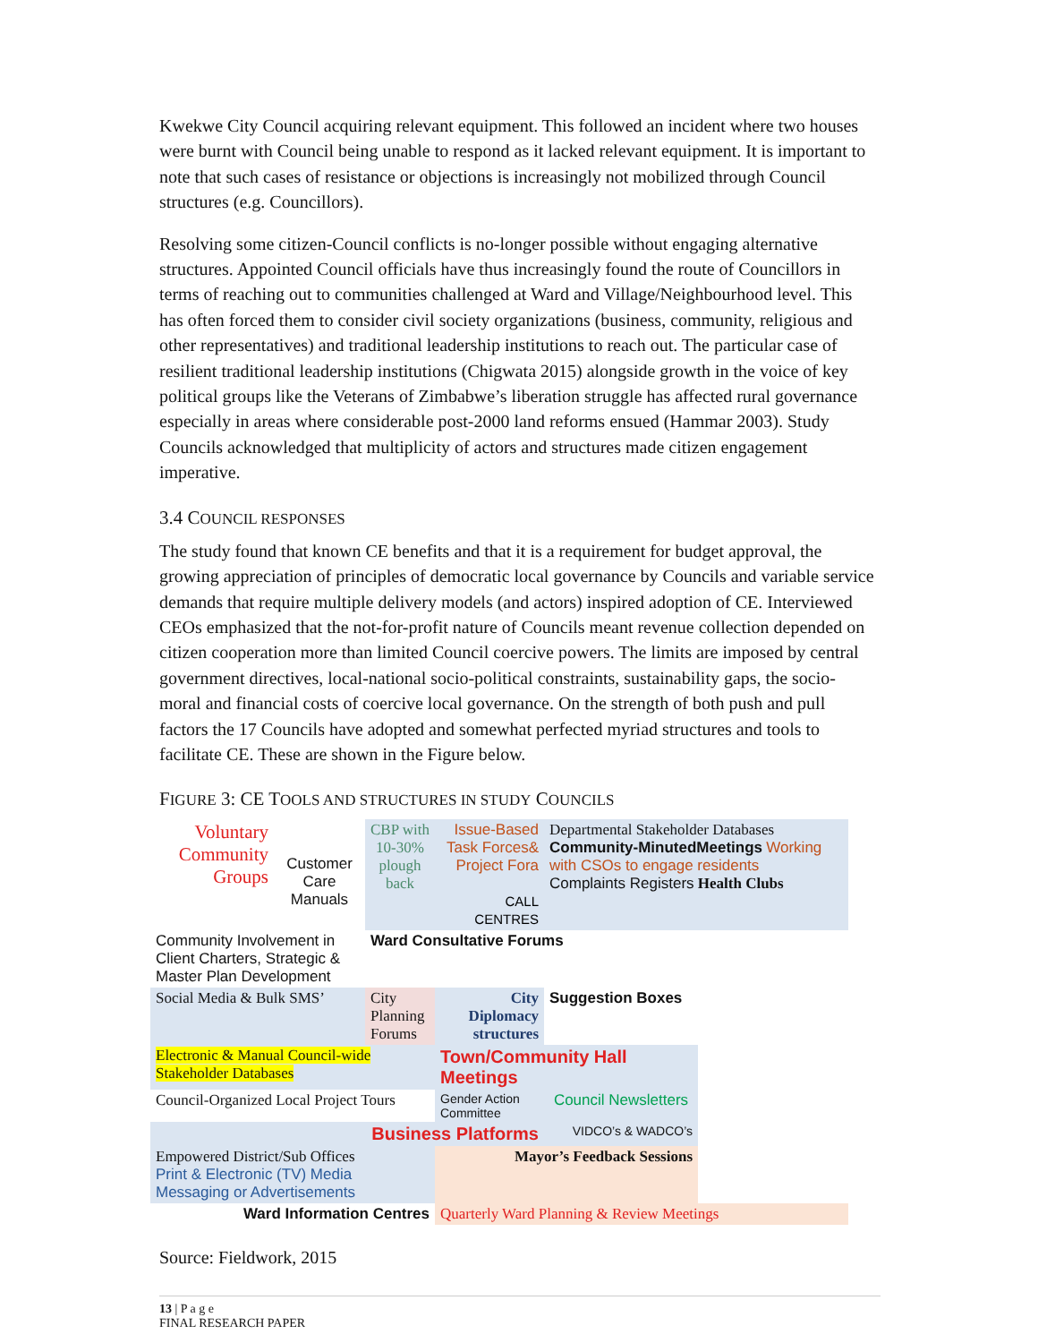Kwekwe City Council acquiring relevant equipment. This followed an incident where two houses were burnt with Council being unable to respond as it lacked relevant equipment. It is important to note that such cases of resistance or objections is increasingly not mobilized through Council structures (e.g. Councillors).
Resolving some citizen-Council conflicts is no-longer possible without engaging alternative structures. Appointed Council officials have thus increasingly found the route of Councillors in terms of reaching out to communities challenged at Ward and Village/Neighbourhood level. This has often forced them to consider civil society organizations (business, community, religious and other representatives) and traditional leadership institutions to reach out. The particular case of resilient traditional leadership institutions (Chigwata 2015) alongside growth in the voice of key political groups like the Veterans of Zimbabwe’s liberation struggle has affected rural governance especially in areas where considerable post-2000 land reforms ensued (Hammar 2003). Study Councils acknowledged that multiplicity of actors and structures made citizen engagement imperative.
3.4 COUNCIL RESPONSES
The study found that known CE benefits and that it is a requirement for budget approval, the growing appreciation of principles of democratic local governance by Councils and variable service demands that require multiple delivery models (and actors) inspired adoption of CE. Interviewed CEOs emphasized that the not-for-profit nature of Councils meant revenue collection depended on citizen cooperation more than limited Council coercive powers. The limits are imposed by central government directives, local-national socio-political constraints, sustainability gaps, the socio-moral and financial costs of coercive local governance. On the strength of both push and pull factors the 17 Councils have adopted and somewhat perfected myriad structures and tools to facilitate CE. These are shown in the Figure below.
FIGURE 3: CE TOOLS AND STRUCTURES IN STUDY COUNCILS
Voluntary Community Groups
Customer Care Manuals
CBP with 10-30% plough back
Issue-Based Task Forces& Project Fora
CALL CENTRES
Departmental Stakeholder Databases
Community-MinutedMeetings Working with CSOs to engage residents
Complaints Registers Health Clubs
Community Involvement in Client Charters, Strategic & Master Plan Development
Ward Consultative Forums
Social Media & Bulk SMS’
City Planning Forums
City Diplomacy structures
Suggestion Boxes
Electronic & Manual Council-wide Stakeholder Databases
Town/Community Hall Meetings
Council-Organized Local Project Tours
Gender Action Committee
Council Newsletters
Business Platforms
VIDCO’s & WADCO’s
Empowered District/Sub Offices
Print & Electronic (TV) Media Messaging or Advertisements
Mayor’s Feedback Sessions
Ward Information Centres
Quarterly Ward Planning & Review Meetings
Source: Fieldwork, 2015
13 | P a g e
FINAL RESEARCH PAPER